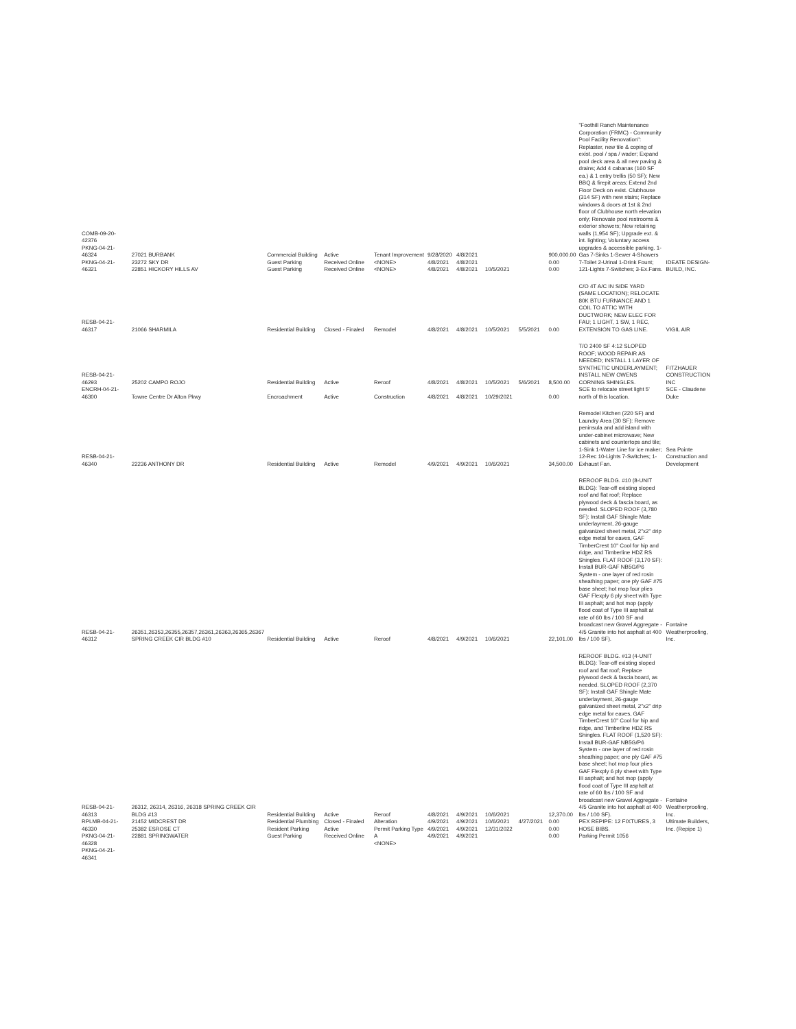| COMB-09-20-42376 PKNG-04-21-46324 PKNG-04-21-46321 | 27021 BURBANK 23272 SKY DR 22851 HICKORY HILLS AV | Commercial Building Guest Parking Guest Parking | Active Received Online Received Online | Tenant Improvement <NONE> <NONE> | 9/28/2020 4/8/2021 4/8/2021 | 4/8/2021 4/8/2021 4/8/2021 | 10/5/2021 | | 900,000.00 0.00 0.00 | "Foothill Ranch Maintenance Corporation (FRMC) - Community Pool Facility Renovation": Replaster, new tile & coping of exist. pool / spa / wader; Expand pool deck area & all new paving & drains; Add 4 cabanas (160 SF ea.) & 1 entry trellis (50 SF); New BBQ & firepit areas; Extend 2nd Floor Deck on exist. Clubhouse (314 SF) with new stairs; Replace windows & doors at 1st & 2nd floor of Clubhouse north elevation only; Renovate pool restrooms & exterior showers; New retaining walls (1,954 SF); Upgrade ext. & int. lighting; Voluntary access upgrades & accessible parking. 1-Gas 7-Sinks 1-Sewer 4-Showers 7-Toilet 2-Urinal 1-Drink Fount; 121-Lights 7-Switches; 3-Ex.Fans. | IDEATE DESIGN-BUILD, INC. |
| RESB-04-21-46317 | 21066 SHARMILA | Residential Building | Closed - Finaled | Remodel | 4/8/2021 | 4/8/2021 | 10/5/2021 | 5/5/2021 | 0.00 | C/O 4T A/C IN SIDE YARD (SAME LOCATION); RELOCATE 80K BTU FURNANCE AND 1 COIL TO ATTIC WITH DUCTWORK; NEW ELEC FOR FAU; 1 LIGHT, 1 SW, 1 REC, EXTENSION TO GAS LINE. | VIGIL AIR |
| RESB-04-21-46293 | 25202 CAMPO ROJO | Residential Building | Active | Reroof | 4/8/2021 | 4/8/2021 | 10/5/2021 | 5/6/2021 | 8,500.00 | T/O 2400 SF 4:12 SLOPED ROOF; WOOD REPAIR AS NEEDED; INSTALL 1 LAYER OF SYNTHETIC UNDERLAYMENT; INSTALL NEW OWENS CORNING SHINGLES. | FITZHAUER CONSTRUCTION INC |
| ENCRH-04-21-46300 | Towne Centre Dr Alton Pkwy | Encroachment | Active | Construction | 4/8/2021 | 4/8/2021 | 10/29/2021 | | 0.00 | SCE to relocate street light 5' north of this location. | SCE - Claudene Duke |
| RESB-04-21-46340 | 22236 ANTHONY DR | Residential Building | Active | Remodel | 4/9/2021 | 4/9/2021 | 10/6/2021 | | 34,500.00 | Remodel Kitchen (220 SF) and Laundry Area (30 SF): Remove peninsula and add island with under-cabinet microwave; New cabinets and countertops and tile; 1-Sink 1-Water Line for ice maker; 12-Rec 10-Lights 7-Switches; 1-Exhaust Fan. | Sea Pointe Construction and Development |
| RESB-04-21-46312 | 26351,26353,26355,26357,26361,26363,26365,26367 SPRING CREEK CIR BLDG #10 | Residential Building | Active | Reroof | 4/8/2021 | 4/9/2021 | 10/6/2021 | | 22,101.00 | REROOF BLDG. #10 (8-UNIT BLDG): Tear-off existing sloped roof and flat roof; Replace plywood deck & fascia board, as needed. SLOPED ROOF (3,780 SF): Install GAF Shingle Mate underlayment, 26-gauge galvanized sheet metal, 2"x2" drip edge metal for eaves, GAF TimberCrest 10" Cool for hip and ridge, and Timberline HDZ RS Shingles. FLAT ROOF (3,170 SF): Install BUR-GAF NB5G/P6 System - one layer of red rosin sheathing paper; one ply GAF #75 base sheet; hot mop four plies GAF Flexply 6 ply sheet with Type III asphalt; and hot mop (apply flood coat of Type III asphalt at rate of 60 lbs / 100 SF and broadcast new Gravel Aggregate - 4/5 Granite into hot asphalt at 400 lbs / 100 SF). | Fontaine Weatherproofing, Inc. |
| RESB-04-21-46313 | 26312, 26314, 26316, 26318 SPRING CREEK CIR BLDG #13 | Residential Building | Active | Reroof | 4/8/2021 | 4/9/2021 | 10/6/2021 | | 12,370.00 | REROOF BLDG. #13 (4-UNIT BLDG): Tear-off existing sloped roof and flat roof; Replace plywood deck & fascia board, as needed. SLOPED ROOF (2,370 SF): Install GAF Shingle Mate underlayment, 26-gauge galvanized sheet metal, 2"x2" drip edge metal for eaves, GAF TimberCrest 10" Cool for hip and ridge, and Timberline HDZ RS Shingles. FLAT ROOF (1,520 SF): Install BUR-GAF NB5G/P6 System - one layer of red rosin sheathing paper; one ply GAF #75 base sheet; hot mop four plies GAF Flexply 6 ply sheet with Type III asphalt; and hot mop (apply flood coat of Type III asphalt at rate of 60 lbs / 100 SF and broadcast new Gravel Aggregate - 4/5 Granite into hot asphalt at 400 lbs / 100 SF). | Fontaine Weatherproofing, Inc. |
| RPLMB-04-21-46330 PKNG-04-21-46328 PKNG-04-21-46341 | 21452 MIDCREST DR 25382 ESROSE CT 22881 SPRINGWATER | Residential Plumbing Resident Parking Guest Parking | Closed - Finaled Active Received Online | Alteration Permit Parking Type A <NONE> | 4/9/2021 4/9/2021 4/9/2021 | 4/9/2021 4/9/2021 4/9/2021 | 10/6/2021 12/31/2022 | 4/27/2021 | 0.00 0.00 0.00 | PEX REPIPE: 12 FIXTURES, 3 HOSE BIBS. Parking Permit 1056 | Ultimate Builders, Inc. (Repipe 1) |